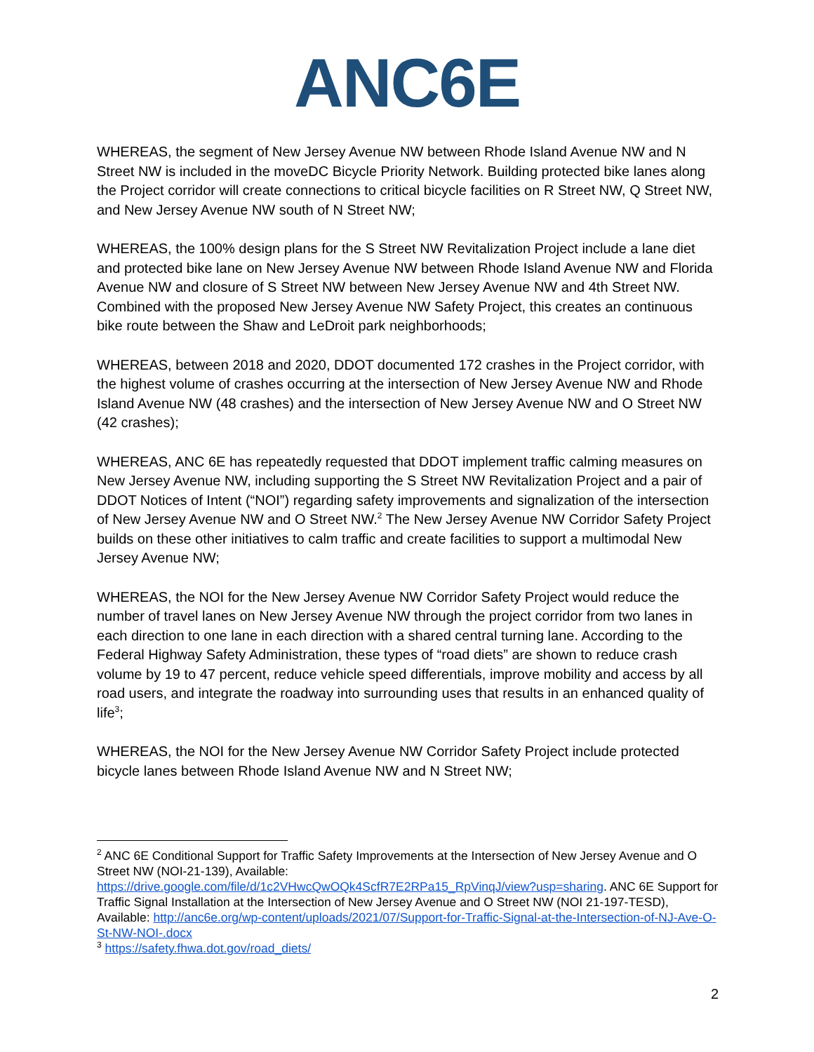ANC6E
WHEREAS, the segment of New Jersey Avenue NW between Rhode Island Avenue NW and N Street NW is included in the moveDC Bicycle Priority Network. Building protected bike lanes along the Project corridor will create connections to critical bicycle facilities on R Street NW, Q Street NW, and New Jersey Avenue NW south of N Street NW;
WHEREAS, the 100% design plans for the S Street NW Revitalization Project include a lane diet and protected bike lane on New Jersey Avenue NW between Rhode Island Avenue NW and Florida Avenue NW and closure of S Street NW between New Jersey Avenue NW and 4th Street NW. Combined with the proposed New Jersey Avenue NW Safety Project, this creates an continuous bike route between the Shaw and LeDroit park neighborhoods;
WHEREAS, between 2018 and 2020, DDOT documented 172 crashes in the Project corridor, with the highest volume of crashes occurring at the intersection of New Jersey Avenue NW and Rhode Island Avenue NW (48 crashes) and the intersection of New Jersey Avenue NW and O Street NW (42 crashes);
WHEREAS, ANC 6E has repeatedly requested that DDOT implement traffic calming measures on New Jersey Avenue NW, including supporting the S Street NW Revitalization Project and a pair of DDOT Notices of Intent (“NOI”) regarding safety improvements and signalization of the intersection of New Jersey Avenue NW and O Street NW.<sup>2</sup> The New Jersey Avenue NW Corridor Safety Project builds on these other initiatives to calm traffic and create facilities to support a multimodal New Jersey Avenue NW;
WHEREAS, the NOI for the New Jersey Avenue NW Corridor Safety Project would reduce the number of travel lanes on New Jersey Avenue NW through the project corridor from two lanes in each direction to one lane in each direction with a shared central turning lane. According to the Federal Highway Safety Administration, these types of “road diets” are shown to reduce crash volume by 19 to 47 percent, reduce vehicle speed differentials, improve mobility and access by all road users, and integrate the roadway into surrounding uses that results in an enhanced quality of life<sup>3</sup>;
WHEREAS, the NOI for the New Jersey Avenue NW Corridor Safety Project include protected bicycle lanes between Rhode Island Avenue NW and N Street NW;
<sup>2</sup> ANC 6E Conditional Support for Traffic Safety Improvements at the Intersection of New Jersey Avenue and O Street NW (NOI-21-139), Available: https://drive.google.com/file/d/1c2VHwcQwOQk4ScfR7E2RPa15_RpVinqJ/view?usp=sharing. ANC 6E Support for Traffic Signal Installation at the Intersection of New Jersey Avenue and O Street NW (NOI 21-197-TESD), Available: http://anc6e.org/wp-content/uploads/2021/07/Support-for-Traffic-Signal-at-the-Intersection-of-NJ-Ave-O-St-NW-NOI-.docx
<sup>3</sup> https://safety.fhwa.dot.gov/road_diets/
2